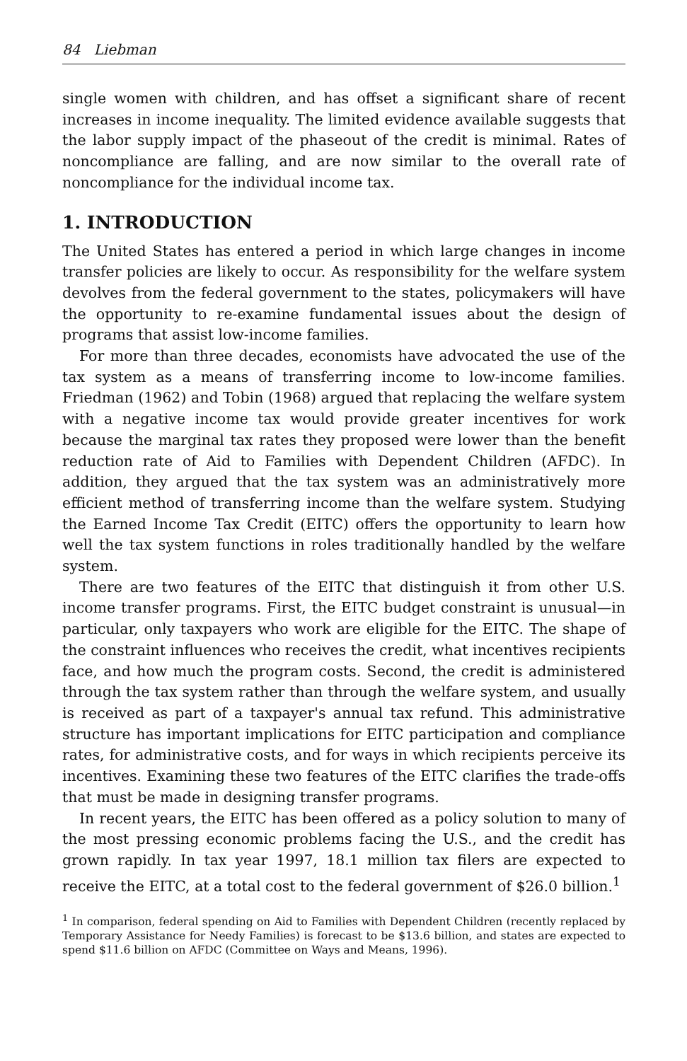84 Liebman
single women with children, and has offset a significant share of recent increases in income inequality. The limited evidence available suggests that the labor supply impact of the phaseout of the credit is minimal. Rates of noncompliance are falling, and are now similar to the overall rate of noncompliance for the individual income tax.
1. INTRODUCTION
The United States has entered a period in which large changes in income transfer policies are likely to occur. As responsibility for the welfare system devolves from the federal government to the states, policymakers will have the opportunity to re-examine fundamental issues about the design of programs that assist low-income families.
For more than three decades, economists have advocated the use of the tax system as a means of transferring income to low-income families. Friedman (1962) and Tobin (1968) argued that replacing the welfare system with a negative income tax would provide greater incentives for work because the marginal tax rates they proposed were lower than the benefit reduction rate of Aid to Families with Dependent Children (AFDC). In addition, they argued that the tax system was an administratively more efficient method of transferring income than the welfare system. Studying the Earned Income Tax Credit (EITC) offers the opportunity to learn how well the tax system functions in roles traditionally handled by the welfare system.
There are two features of the EITC that distinguish it from other U.S. income transfer programs. First, the EITC budget constraint is unusual—in particular, only taxpayers who work are eligible for the EITC. The shape of the constraint influences who receives the credit, what incentives recipients face, and how much the program costs. Second, the credit is administered through the tax system rather than through the welfare system, and usually is received as part of a taxpayer's annual tax refund. This administrative structure has important implications for EITC participation and compliance rates, for administrative costs, and for ways in which recipients perceive its incentives. Examining these two features of the EITC clarifies the trade-offs that must be made in designing transfer programs.
In recent years, the EITC has been offered as a policy solution to many of the most pressing economic problems facing the U.S., and the credit has grown rapidly. In tax year 1997, 18.1 million tax filers are expected to receive the EITC, at a total cost to the federal government of $26.0 billion.<sup>1</sup>
<sup>1</sup> In comparison, federal spending on Aid to Families with Dependent Children (recently replaced by Temporary Assistance for Needy Families) is forecast to be $13.6 billion, and states are expected to spend $11.6 billion on AFDC (Committee on Ways and Means, 1996).